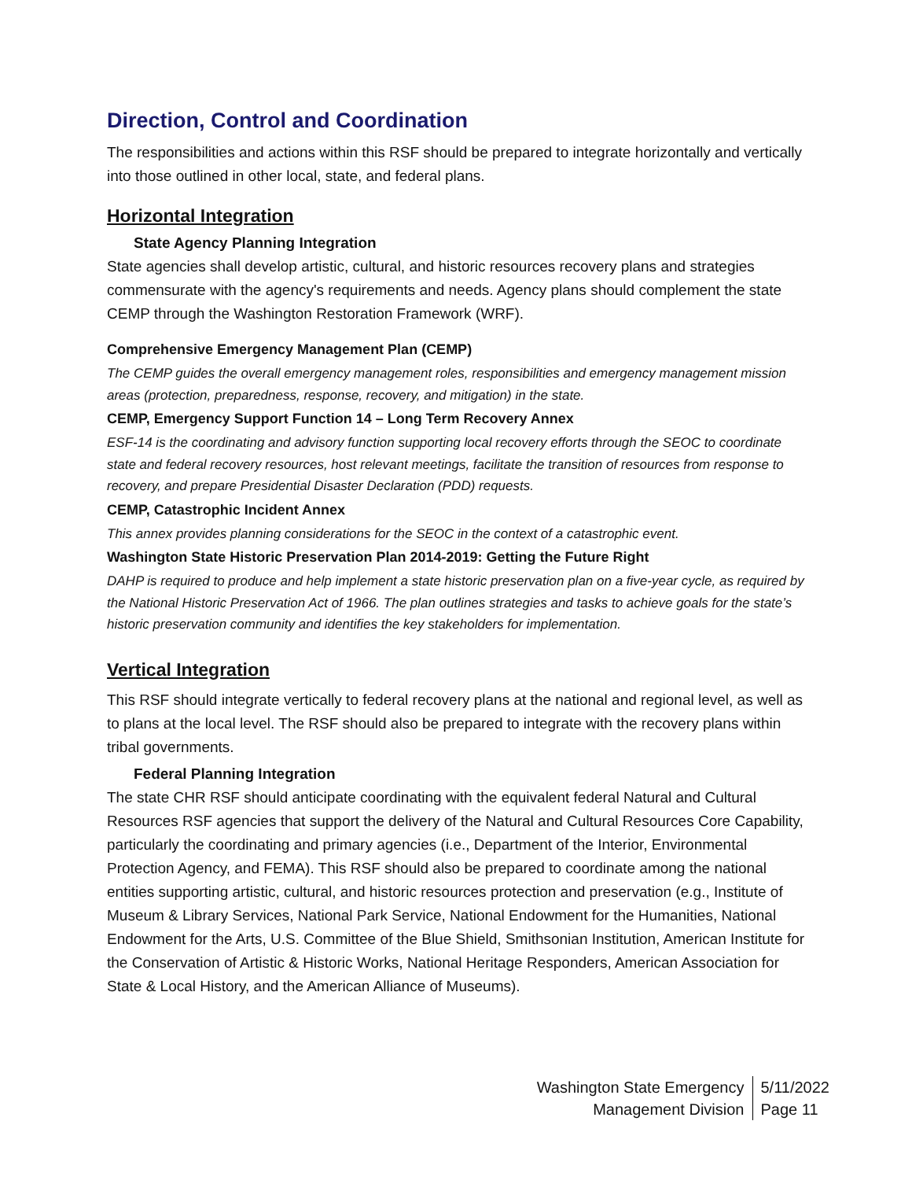Direction, Control and Coordination
The responsibilities and actions within this RSF should be prepared to integrate horizontally and vertically into those outlined in other local, state, and federal plans.
Horizontal Integration
State Agency Planning Integration
State agencies shall develop artistic, cultural, and historic resources recovery plans and strategies commensurate with the agency's requirements and needs. Agency plans should complement the state CEMP through the Washington Restoration Framework (WRF).
Comprehensive Emergency Management Plan (CEMP)
The CEMP guides the overall emergency management roles, responsibilities and emergency management mission areas (protection, preparedness, response, recovery, and mitigation) in the state.
CEMP, Emergency Support Function 14 – Long Term Recovery Annex
ESF-14 is the coordinating and advisory function supporting local recovery efforts through the SEOC to coordinate state and federal recovery resources, host relevant meetings, facilitate the transition of resources from response to recovery, and prepare Presidential Disaster Declaration (PDD) requests.
CEMP, Catastrophic Incident Annex
This annex provides planning considerations for the SEOC in the context of a catastrophic event.
Washington State Historic Preservation Plan 2014-2019: Getting the Future Right
DAHP is required to produce and help implement a state historic preservation plan on a five-year cycle, as required by the National Historic Preservation Act of 1966. The plan outlines strategies and tasks to achieve goals for the state’s historic preservation community and identifies the key stakeholders for implementation.
Vertical Integration
This RSF should integrate vertically to federal recovery plans at the national and regional level, as well as to plans at the local level. The RSF should also be prepared to integrate with the recovery plans within tribal governments.
Federal Planning Integration
The state CHR RSF should anticipate coordinating with the equivalent federal Natural and Cultural Resources RSF agencies that support the delivery of the Natural and Cultural Resources Core Capability, particularly the coordinating and primary agencies (i.e., Department of the Interior, Environmental Protection Agency, and FEMA). This RSF should also be prepared to coordinate among the national entities supporting artistic, cultural, and historic resources protection and preservation (e.g., Institute of Museum & Library Services, National Park Service, National Endowment for the Humanities, National Endowment for the Arts, U.S. Committee of the Blue Shield, Smithsonian Institution, American Institute for the Conservation of Artistic & Historic Works, National Heritage Responders, American Association for State & Local History, and the American Alliance of Museums).
Washington State Emergency
Management Division
5/11/2022
Page 11